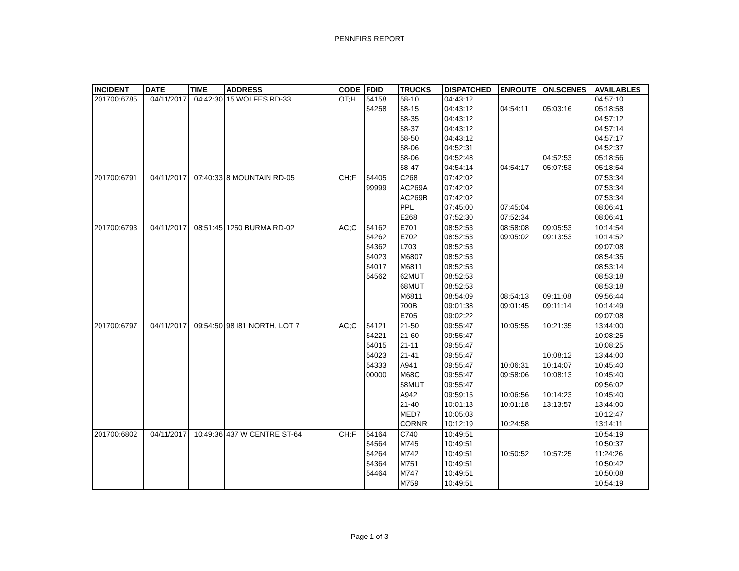PENNFIRS REPORT
| INCIDENT | DATE | TIME | ADDRESS | CODE | FDID | TRUCKS | DISPATCHED | ENROUTE | ON.SCENES | AVAILABLES |
| --- | --- | --- | --- | --- | --- | --- | --- | --- | --- | --- |
| 201700;6785 | 04/11/2017 | 04:42:30 | 15 WOLFES RD-33 | OT;H | 54158 | 58-10 | 04:43:12 | | | 04:57:10 |
| | | | | | 54258 | 58-15 | 04:43:12 | 04:54:11 | 05:03:16 | 05:18:58 |
| | | | | | | 58-35 | 04:43:12 | | | 04:57:12 |
| | | | | | | 58-37 | 04:43:12 | | | 04:57:14 |
| | | | | | | 58-50 | 04:43:12 | | | 04:57:17 |
| | | | | | | 58-06 | 04:52:31 | | | 04:52:37 |
| | | | | | | 58-06 | 04:52:48 | | 04:52:53 | 05:18:56 |
| | | | | | | 58-47 | 04:54:14 | 04:54:17 | 05:07:53 | 05:18:54 |
| 201700;6791 | 04/11/2017 | 07:40:33 | 8 MOUNTAIN RD-05 | CH;F | 54405 | C268 | 07:42:02 | | | 07:53:34 |
| | | | | | 99999 | AC269A | 07:42:02 | | | 07:53:34 |
| | | | | | | AC269B | 07:42:02 | | | 07:53:34 |
| | | | | | | PPL | 07:45:00 | 07:45:04 | | 08:06:41 |
| | | | | | | E268 | 07:52:30 | 07:52:34 | | 08:06:41 |
| 201700;6793 | 04/11/2017 | 08:51:45 | 1250 BURMA RD-02 | AC;C | 54162 | E701 | 08:52:53 | 08:58:08 | 09:05:53 | 10:14:54 |
| | | | | | 54262 | E702 | 08:52:53 | 09:05:02 | 09:13:53 | 10:14:52 |
| | | | | | 54362 | L703 | 08:52:53 | | | 09:07:08 |
| | | | | | 54023 | M6807 | 08:52:53 | | | 08:54:35 |
| | | | | | 54017 | M6811 | 08:52:53 | | | 08:53:14 |
| | | | | | 54562 | 62MUT | 08:52:53 | | | 08:53:18 |
| | | | | | | 68MUT | 08:52:53 | | | 08:53:18 |
| | | | | | | M6811 | 08:54:09 | 08:54:13 | 09:11:08 | 09:56:44 |
| | | | | | | 700B | 09:01:38 | 09:01:45 | 09:11:14 | 10:14:49 |
| | | | | | | E705 | 09:02:22 | | | 09:07:08 |
| 201700;6797 | 04/11/2017 | 09:54:50 | 98 I81 NORTH, LOT 7 | AC;C | 54121 | 21-50 | 09:55:47 | 10:05:55 | 10:21:35 | 13:44:00 |
| | | | | | 54221 | 21-60 | 09:55:47 | | | 10:08:25 |
| | | | | | 54015 | 21-11 | 09:55:47 | | | 10:08:25 |
| | | | | | 54023 | 21-41 | 09:55:47 | | 10:08:12 | 13:44:00 |
| | | | | | 54333 | A941 | 09:55:47 | 10:06:31 | 10:14:07 | 10:45:40 |
| | | | | | 00000 | M68C | 09:55:47 | 09:58:06 | 10:08:13 | 10:45:40 |
| | | | | | | 58MUT | 09:55:47 | | | 09:56:02 |
| | | | | | | A942 | 09:59:15 | 10:06:56 | 10:14:23 | 10:45:40 |
| | | | | | | 21-40 | 10:01:13 | 10:01:18 | 13:13:57 | 13:44:00 |
| | | | | | | MED7 | 10:05:03 | | | 10:12:47 |
| | | | | | | CORNR | 10:12:19 | 10:24:58 | | 13:14:11 |
| 201700;6802 | 04/11/2017 | 10:49:36 | 437 W CENTRE ST-64 | CH;F | 54164 | C740 | 10:49:51 | | | 10:54:19 |
| | | | | | 54564 | M745 | 10:49:51 | | | 10:50:37 |
| | | | | | 54264 | M742 | 10:49:51 | 10:50:52 | 10:57:25 | 11:24:26 |
| | | | | | 54364 | M751 | 10:49:51 | | | 10:50:42 |
| | | | | | 54464 | M747 | 10:49:51 | | | 10:50:08 |
| | | | | | | M759 | 10:49:51 | | | 10:54:19 |
Page 1 of 3